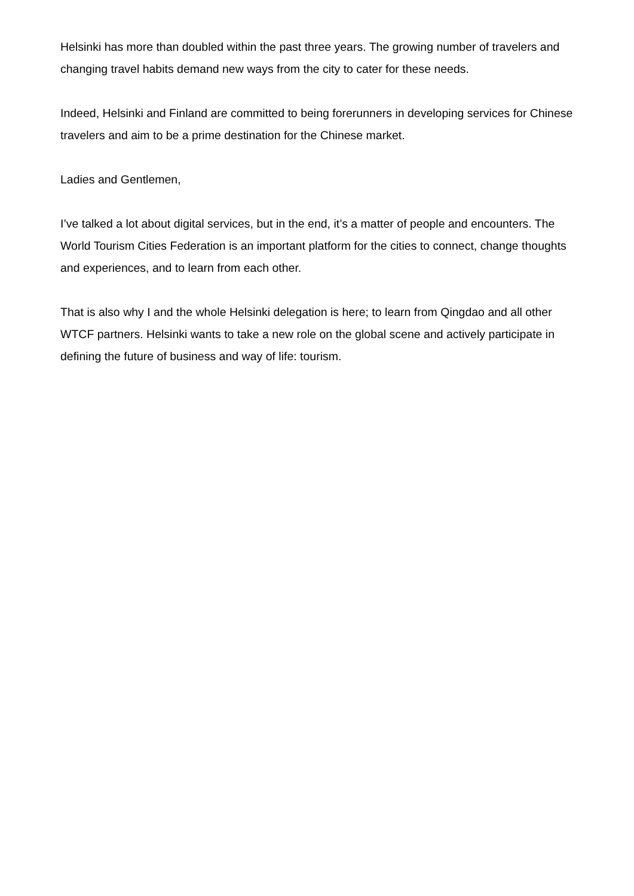Helsinki has more than doubled within the past three years. The growing number of travelers and changing travel habits demand new ways from the city to cater for these needs.
Indeed, Helsinki and Finland are committed to being forerunners in developing services for Chinese travelers and aim to be a prime destination for the Chinese market.
Ladies and Gentlemen,
I’ve talked a lot about digital services, but in the end, it’s a matter of people and encounters. The World Tourism Cities Federation is an important platform for the cities to connect, change thoughts and experiences, and to learn from each other.
That is also why I and the whole Helsinki delegation is here; to learn from Qingdao and all other WTCF partners. Helsinki wants to take a new role on the global scene and actively participate in defining the future of business and way of life: tourism.